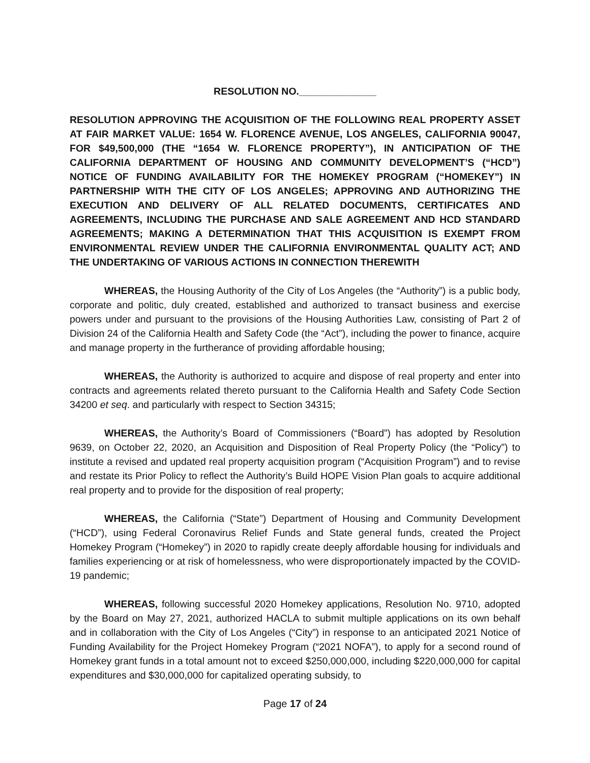RESOLUTION NO.______________
RESOLUTION APPROVING THE ACQUISITION OF THE FOLLOWING REAL PROPERTY ASSET AT FAIR MARKET VALUE: 1654 W. FLORENCE AVENUE, LOS ANGELES, CALIFORNIA 90047, FOR $49,500,000 (THE “1654 W. FLORENCE PROPERTY”), IN ANTICIPATION OF THE CALIFORNIA DEPARTMENT OF HOUSING AND COMMUNITY DEVELOPMENT’S (“HCD”) NOTICE OF FUNDING AVAILABILITY FOR THE HOMEKEY PROGRAM (“HOMEKEY”) IN PARTNERSHIP WITH THE CITY OF LOS ANGELES; APPROVING AND AUTHORIZING THE EXECUTION AND DELIVERY OF ALL RELATED DOCUMENTS, CERTIFICATES AND AGREEMENTS, INCLUDING THE PURCHASE AND SALE AGREEMENT AND HCD STANDARD AGREEMENTS; MAKING A DETERMINATION THAT THIS ACQUISITION IS EXEMPT FROM ENVIRONMENTAL REVIEW UNDER THE CALIFORNIA ENVIRONMENTAL QUALITY ACT; AND THE UNDERTAKING OF VARIOUS ACTIONS IN CONNECTION THEREWITH
WHEREAS, the Housing Authority of the City of Los Angeles (the “Authority”) is a public body, corporate and politic, duly created, established and authorized to transact business and exercise powers under and pursuant to the provisions of the Housing Authorities Law, consisting of Part 2 of Division 24 of the California Health and Safety Code (the “Act”), including the power to finance, acquire and manage property in the furtherance of providing affordable housing;
WHEREAS, the Authority is authorized to acquire and dispose of real property and enter into contracts and agreements related thereto pursuant to the California Health and Safety Code Section 34200 et seq. and particularly with respect to Section 34315;
WHEREAS, the Authority’s Board of Commissioners (“Board”) has adopted by Resolution 9639, on October 22, 2020, an Acquisition and Disposition of Real Property Policy (the “Policy”) to institute a revised and updated real property acquisition program (“Acquisition Program”) and to revise and restate its Prior Policy to reflect the Authority’s Build HOPE Vision Plan goals to acquire additional real property and to provide for the disposition of real property;
WHEREAS, the California (“State”) Department of Housing and Community Development (“HCD”), using Federal Coronavirus Relief Funds and State general funds, created the Project Homekey Program (“Homekey”) in 2020 to rapidly create deeply affordable housing for individuals and families experiencing or at risk of homelessness, who were disproportionately impacted by the COVID-19 pandemic;
WHEREAS, following successful 2020 Homekey applications, Resolution No. 9710, adopted by the Board on May 27, 2021, authorized HACLA to submit multiple applications on its own behalf and in collaboration with the City of Los Angeles (“City”) in response to an anticipated 2021 Notice of Funding Availability for the Project Homekey Program (“2021 NOFA”), to apply for a second round of Homekey grant funds in a total amount not to exceed $250,000,000, including $220,000,000 for capital expenditures and $30,000,000 for capitalized operating subsidy, to
Page 17 of 24